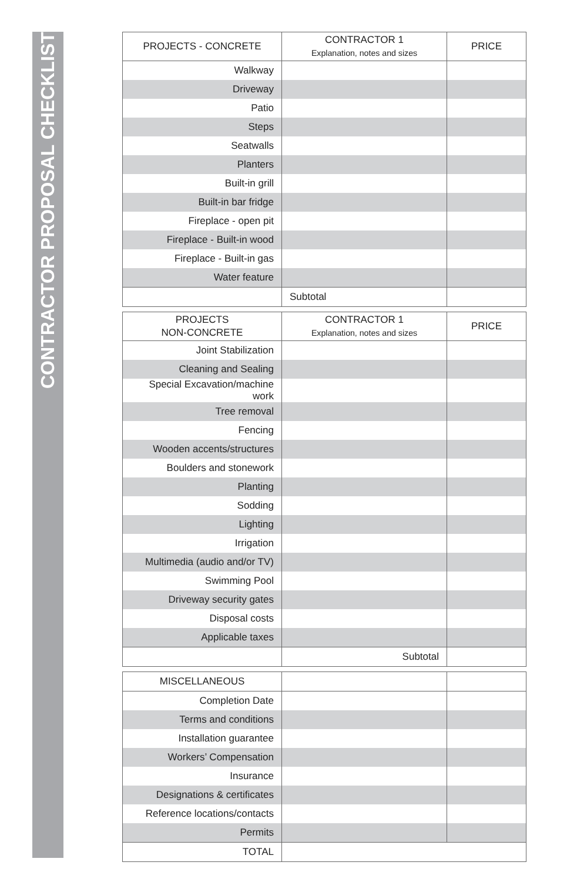CONTRACTOR PROPOSAL CHECKLIST
| PROJECTS - CONCRETE | CONTRACTOR 1 Explanation, notes and sizes | PRICE |
| --- | --- | --- |
| Walkway | | |
| Driveway | | |
| Patio | | |
| Steps | | |
| Seatwalls | | |
| Planters | | |
| Built-in grill | | |
| Built-in bar fridge | | |
| Fireplace - open pit | | |
| Fireplace - Built-in wood | | |
| Fireplace - Built-in gas | | |
| Water feature | | |
| | Subtotal | |
| PROJECTS NON-CONCRETE | CONTRACTOR 1 Explanation, notes and sizes | PRICE |
| --- | --- | --- |
| Joint Stabilization | | |
| Cleaning and Sealing | | |
| Special Excavation/machine work | | |
| Tree removal | | |
| Fencing | | |
| Wooden accents/structures | | |
| Boulders and stonework | | |
| Planting | | |
| Sodding | | |
| Lighting | | |
| Irrigation | | |
| Multimedia (audio and/or TV) | | |
| Swimming Pool | | |
| Driveway security gates | | |
| Disposal costs | | |
| Applicable taxes | | |
| | Subtotal | |
| MISCELLANEOUS | | |
| Completion Date | | |
| Terms and conditions | | |
| Installation guarantee | | |
| Workers’ Compensation | | |
| Insurance | | |
| Designations & certificates | | |
| Reference locations/contacts | | |
| Permits | | |
| TOTAL | | |